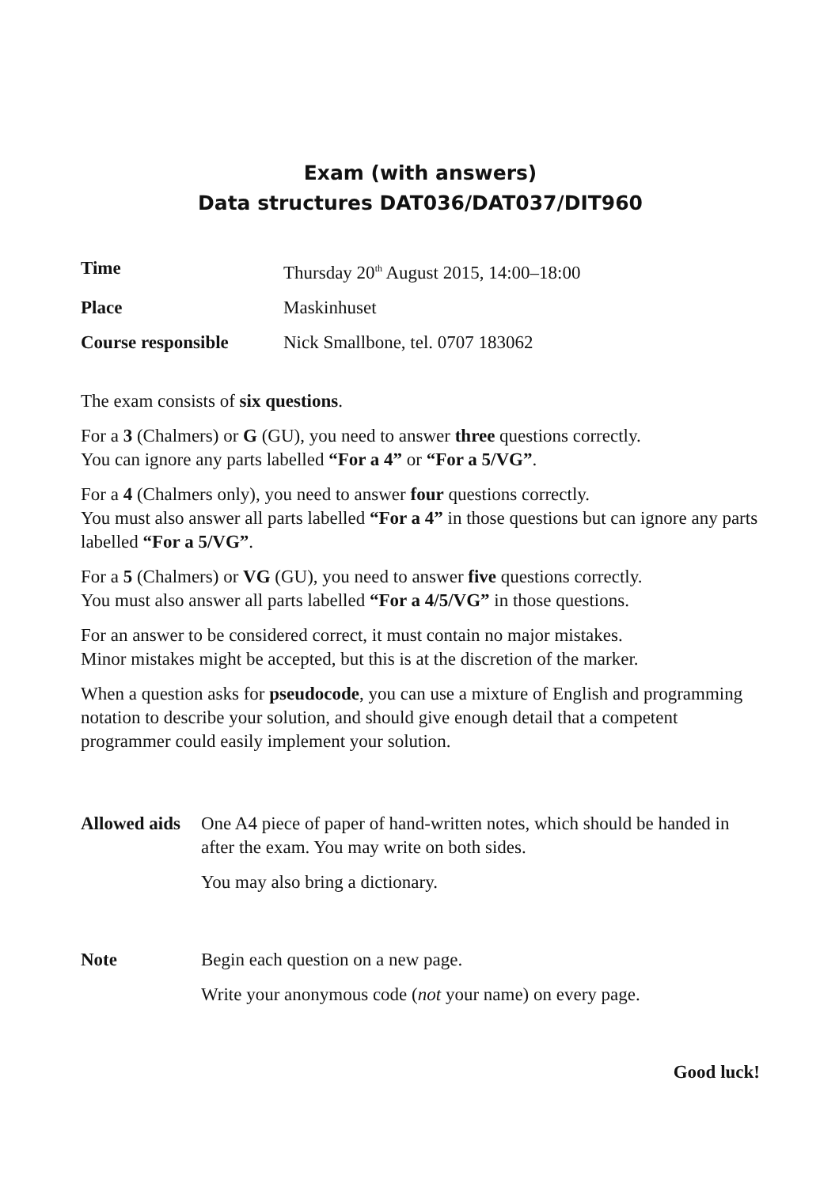Exam (with answers)
Data structures DAT036/DAT037/DIT960
| Time | Thursday 20<sup>th</sup> August 2015, 14:00–18:00 |
| Place | Maskinhuset |
| Course responsible | Nick Smallbone, tel. 0707 183062 |
The exam consists of six questions.
For a 3 (Chalmers) or G (GU), you need to answer three questions correctly.
You can ignore any parts labelled “For a 4” or “For a 5/VG”.
For a 4 (Chalmers only), you need to answer four questions correctly.
You must also answer all parts labelled “For a 4” in those questions but can ignore any parts labelled “For a 5/VG”.
For a 5 (Chalmers) or VG (GU), you need to answer five questions correctly.
You must also answer all parts labelled “For a 4/5/VG” in those questions.
For an answer to be considered correct, it must contain no major mistakes.
Minor mistakes might be accepted, but this is at the discretion of the marker.
When a question asks for pseudocode, you can use a mixture of English and programming notation to describe your solution, and should give enough detail that a competent programmer could easily implement your solution.
| Allowed aids | One A4 piece of paper of hand-written notes, which should be handed in after the exam. You may write on both sides. You may also bring a dictionary. |
| Note | Begin each question on a new page. Write your anonymous code ( not your name) on every page. |
Good luck!